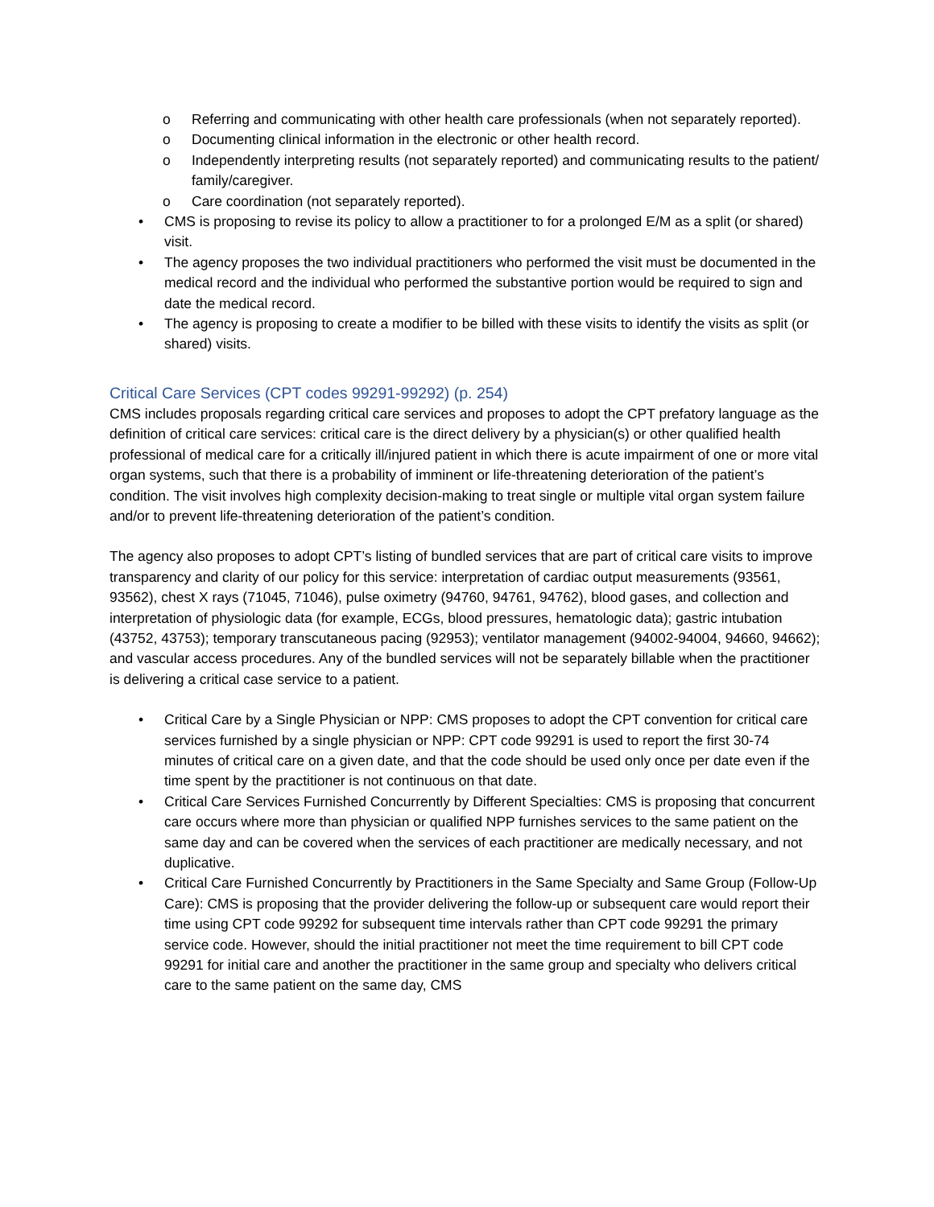o Referring and communicating with other health care professionals (when not separately reported).
o Documenting clinical information in the electronic or other health record.
o Independently interpreting results (not separately reported) and communicating results to the patient/ family/caregiver.
o Care coordination (not separately reported).
• CMS is proposing to revise its policy to allow a practitioner to for a prolonged E/M as a split (or shared) visit.
• The agency proposes the two individual practitioners who performed the visit must be documented in the medical record and the individual who performed the substantive portion would be required to sign and date the medical record.
• The agency is proposing to create a modifier to be billed with these visits to identify the visits as split (or shared) visits.
Critical Care Services (CPT codes 99291-99292) (p. 254)
CMS includes proposals regarding critical care services and proposes to adopt the CPT prefatory language as the definition of critical care services: critical care is the direct delivery by a physician(s) or other qualified health professional of medical care for a critically ill/injured patient in which there is acute impairment of one or more vital organ systems, such that there is a probability of imminent or life-threatening deterioration of the patient’s condition. The visit involves high complexity decision-making to treat single or multiple vital organ system failure and/or to prevent life-threatening deterioration of the patient’s condition.
The agency also proposes to adopt CPT’s listing of bundled services that are part of critical care visits to improve transparency and clarity of our policy for this service: interpretation of cardiac output measurements (93561, 93562), chest X rays (71045, 71046), pulse oximetry (94760, 94761, 94762), blood gases, and collection and interpretation of physiologic data (for example, ECGs, blood pressures, hematologic data); gastric intubation (43752, 43753); temporary transcutaneous pacing (92953); ventilator management (94002-94004, 94660, 94662); and vascular access procedures. Any of the bundled services will not be separately billable when the practitioner is delivering a critical case service to a patient.
• Critical Care by a Single Physician or NPP: CMS proposes to adopt the CPT convention for critical care services furnished by a single physician or NPP: CPT code 99291 is used to report the first 30-74 minutes of critical care on a given date, and that the code should be used only once per date even if the time spent by the practitioner is not continuous on that date.
• Critical Care Services Furnished Concurrently by Different Specialties: CMS is proposing that concurrent care occurs where more than physician or qualified NPP furnishes services to the same patient on the same day and can be covered when the services of each practitioner are medically necessary, and not duplicative.
• Critical Care Furnished Concurrently by Practitioners in the Same Specialty and Same Group (Follow-Up Care): CMS is proposing that the provider delivering the follow-up or subsequent care would report their time using CPT code 99292 for subsequent time intervals rather than CPT code 99291 the primary service code. However, should the initial practitioner not meet the time requirement to bill CPT code 99291 for initial care and another the practitioner in the same group and specialty who delivers critical care to the same patient on the same day, CMS